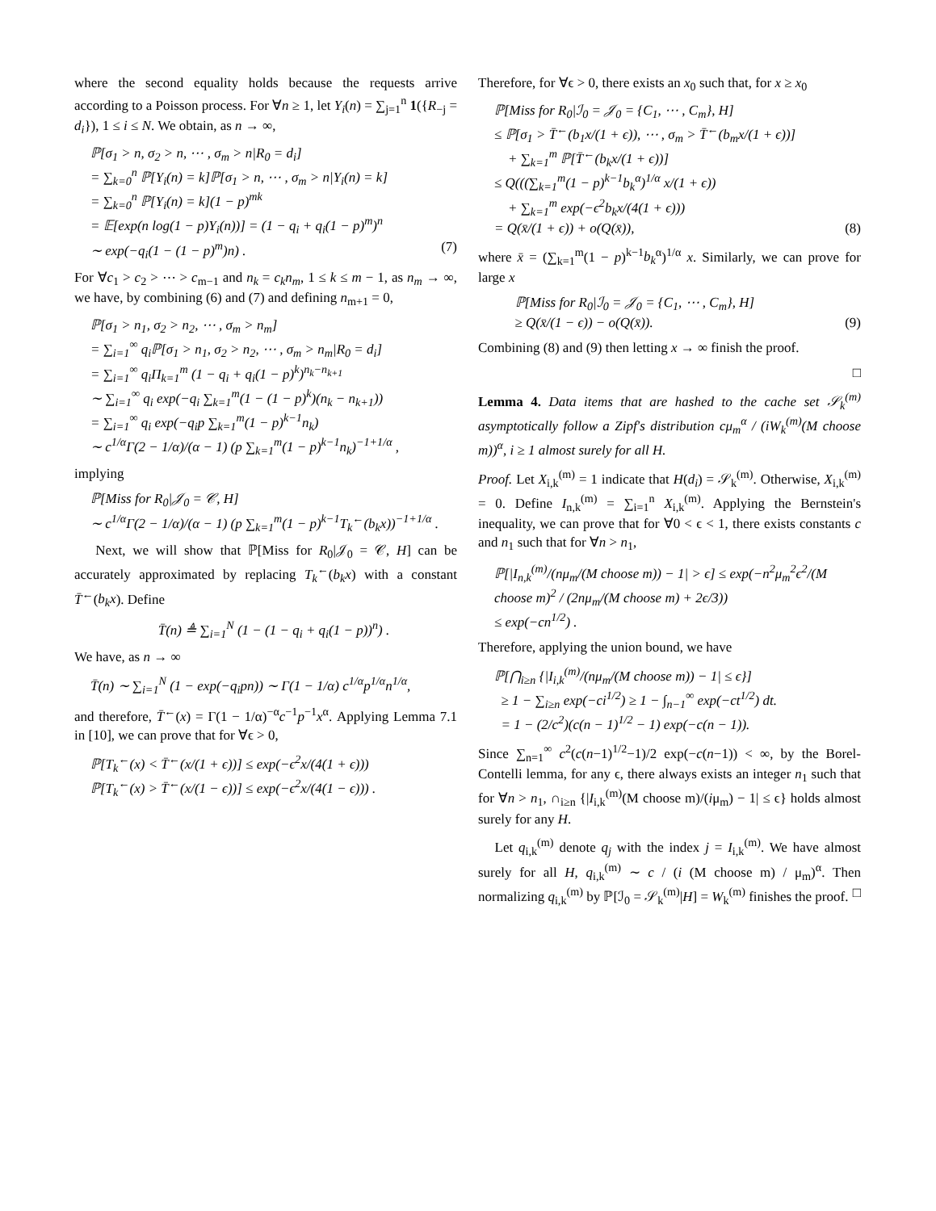where the second equality holds because the requests arrive according to a Poisson process. For ∀n ≥ 1, let Y<sub>i</sub>(n) = ∑<sub>j=1</sub><sup>n</sup> 1({R<sub>−j</sub> = d<sub>i</sub>}), 1 ≤ i ≤ N. We obtain, as n → ∞,
ℙ[σ<sub>1</sub> > n, σ<sub>2</sub> > n, ⋯ , σ<sub>m</sub> > n|R<sub>0</sub> = d<sub>i</sub>] = ∑<sub>k=0</sub><sup>n</sup> ℙ[Y<sub>i</sub>(n) = k]ℙ[σ<sub>1</sub> > n, ⋯ , σ<sub>m</sub> > n|Y<sub>i</sub>(n) = k] = ∑<sub>k=0</sub><sup>n</sup> ℙ[Y<sub>i</sub>(n) = k](1 − p)<sup>mk</sup> = 𝔼[exp(n log(1 − p)Y<sub>i</sub>(n))] = (1 − q<sub>i</sub> + q<sub>i</sub>(1 − p)<sup>m</sup>)<sup>n</sup> ∼ exp(−q<sub>i</sub>(1 − (1 − p)<sup>m</sup>)n) . (7)
For ∀c<sub>1</sub> > c<sub>2</sub> > ⋯ > c<sub>m−1</sub> and n<sub>k</sub> = c<sub>k</sub>n<sub>m</sub>, 1 ≤ k ≤ m − 1, as n<sub>m</sub> → ∞, we have, by combining (6) and (7) and defining n<sub>m+1</sub> = 0,
ℙ[σ<sub>1</sub> > n<sub>1</sub>, σ<sub>2</sub> > n<sub>2</sub>, ⋯ , σ<sub>m</sub> > n<sub>m</sub>] = ∑<sub>i=1</sub><sup>∞</sup> q<sub>i</sub>ℙ[σ<sub>1</sub> > n<sub>1</sub>, σ<sub>2</sub> > n<sub>2</sub>, ⋯ , σ<sub>m</sub> > n<sub>m</sub>|R<sub>0</sub> = d<sub>i</sub>] = ∑<sub>i=1</sub><sup>∞</sup> q<sub>i</sub>Π<sub>k=1</sub><sup>m</sup> (1 − q<sub>i</sub> + q<sub>i</sub>(1 − p)<sup>k</sup>)<sup>n<sub>k</sub>−n<sub>k+1</sub></sup> ∼ ∑<sub>i=1</sub><sup>∞</sup> q<sub>i</sub> exp(−q<sub>i</sub> ∑<sub>k=1</sub><sup>m</sup>(1 − (1 − p)<sup>k</sup>)(n<sub>k</sub> − n<sub>k+1</sub>)) = ∑<sub>i=1</sub><sup>∞</sup> q<sub>i</sub> exp(−q<sub>i</sub>p ∑<sub>k=1</sub><sup>m</sup>(1 − p)<sup>k−1</sup>n<sub>k</sub>) ∼ c<sup>1/α</sup>Γ(2 − 1/α)/(α − 1) (p ∑<sub>k=1</sub><sup>m</sup>(1 − p)<sup>k−1</sup>n<sub>k</sub>)<sup>−1+1/α</sup> ,
implying
ℙ[Miss for R<sub>0</sub>|𝒥<sub>0</sub> = 𝒞, H] ∼ c<sup>1/α</sup>Γ(2 − 1/α)/(α − 1) (p ∑<sub>k=1</sub><sup>m</sup>(1 − p)<sup>k−1</sup>T<sub>k</sub><sup>←</sup>(b<sub>k</sub>x))<sup>−1+1/α</sup> .
Next, we will show that ℙ[Miss for R<sub>0</sub>|𝒥<sub>0</sub> = 𝒞, H] can be accurately approximated by replacing T<sub>k</sub><sup>←</sup>(b<sub>k</sub>x) with a constant T̄<sup>←</sup>(b<sub>k</sub>x). Define
T̄(n) ≜ ∑<sub>i=1</sub><sup>N</sup> (1 − (1 − q<sub>i</sub> + q<sub>i</sub>(1 − p))<sup>n</sup>) .
We have, as n → ∞
T̄(n) ∼ ∑<sub>i=1</sub><sup>N</sup> (1 − exp(−q<sub>i</sub>pn)) ∼ Γ(1 − 1/α) c<sup>1/α</sup>p<sup>1/α</sup>n<sup>1/α</sup>,
and therefore, T̄<sup>←</sup>(x) = Γ(1 − 1/α)<sup>−α</sup>c<sup>−1</sup>p<sup>−1</sup>x<sup>α</sup>. Applying Lemma 7.1 in [10], we can prove that for ∀ϵ > 0,
ℙ[T<sub>k</sub><sup>←</sup>(x) < T̄<sup>←</sup>(x/(1 + ϵ))] ≤ exp(−ϵ<sup>2</sup>x/(4(1 + ϵ))) ℙ[T<sub>k</sub><sup>←</sup>(x) > T̄<sup>←</sup>(x/(1 − ϵ))] ≤ exp(−ϵ<sup>2</sup>x/(4(1 − ϵ))) .
Therefore, for ∀ϵ > 0, there exists an x<sub>0</sub> such that, for x ≥ x<sub>0</sub>
ℙ[Miss for R<sub>0</sub>|ℐ<sub>0</sub> = 𝒥<sub>0</sub> = {C<sub>1</sub>, ⋯ , C<sub>m</sub>}, H] ≤ ℙ[σ<sub>1</sub> > T̄<sup>←</sup>(b<sub>1</sub>x/(1 + ϵ)), ⋯ , σ<sub>m</sub> > T̄<sup>←</sup>(b<sub>m</sub>x/(1 + ϵ))] + ∑<sub>k=1</sub><sup>m</sup> ℙ[T̄<sup>←</sup>(b<sub>k</sub>x/(1 + ϵ))] ≤ Q(((∑<sub>k=1</sub><sup>m</sup>(1 − p)<sup>k−1</sup>b<sub>k</sub><sup>α</sup>)<sup>1/α</sup> x/(1 + ϵ)) + ∑<sub>k=1</sub><sup>m</sup> exp(−ϵ<sup>2</sup>b<sub>k</sub>x/(4(1 + ϵ))) = Q(x̄/(1 + ϵ)) + o(Q(x̄)), (8)
where x̄ = (∑<sub>k=1</sub><sup>m</sup>(1 − p)<sup>k−1</sup>b<sub>k</sub><sup>α</sup>)<sup>1/α</sup> x. Similarly, we can prove for large x
ℙ[Miss for R<sub>0</sub>|ℐ<sub>0</sub> = 𝒥<sub>0</sub> = {C<sub>1</sub>, ⋯ , C<sub>m</sub>}, H] ≥ Q(x̄/(1 − ϵ)) − o(Q(x̄)). (9)
Combining (8) and (9) then letting x → ∞ finish the proof.
□
Lemma 4. Data items that are hashed to the cache set 𝒮<sub>k</sub><sup>(m)</sup> asymptotically follow a Zipf's distribution cμ<sub>m</sub><sup>α</sup> / (iW<sub>k</sub><sup>(m)</sup>(M choose m))<sup>α</sup>, i ≥ 1 almost surely for all H.
Proof. Let X<sub>i,k</sub><sup>(m)</sup> = 1 indicate that H(d<sub>i</sub>) = 𝒮<sub>k</sub><sup>(m)</sup>. Otherwise, X<sub>i,k</sub><sup>(m)</sup> = 0. Define I<sub>n,k</sub><sup>(m)</sup> = ∑<sub>i=1</sub><sup>n</sup> X<sub>i,k</sub><sup>(m)</sup>. Applying the Bernstein's inequality, we can prove that for ∀0 < ϵ < 1, there exists constants c and n<sub>1</sub> such that for ∀n > n<sub>1</sub>,
ℙ[|I<sub>n,k</sub><sup>(m)</sup>/(nμ<sub>m</sub>/(M choose m)) − 1| > ϵ] ≤ exp(−n<sup>2</sup>μ<sub>m</sub><sup>2</sup>ϵ<sup>2</sup>/(M choose m)<sup>2</sup> / (2nμ<sub>m</sub>/(M choose m) + 2ϵ/3)) ≤ exp(−cn<sup>1/2</sup>) .
Therefore, applying the union bound, we have
ℙ[⋂<sub>i≥n</sub> {|I<sub>i,k</sub><sup>(m)</sup>/(nμ<sub>m</sub>/(M choose m)) − 1| ≤ ϵ}] ≥ 1 − ∑<sub>i≥n</sub> exp(−ci<sup>1/2</sup>) ≥ 1 − ∫<sub>n−1</sub><sup>∞</sup> exp(−ct<sup>1/2</sup>) dt. = 1 − (2/c<sup>2</sup>)(c(n − 1)<sup>1/2</sup> − 1) exp(−c(n − 1)).
Since ∑<sub>n=1</sub><sup>∞</sup> c<sup>2</sup>(c(n−1)<sup>1/2</sup>−1)/2 exp(−c(n−1)) < ∞, by the Borel-Contelli lemma, for any ϵ, there always exists an integer n<sub>1</sub> such that for ∀n > n<sub>1</sub>, ∩<sub>i≥n</sub> {|I<sub>i,k</sub><sup>(m)</sup>(M choose m)/(iμ<sub>m</sub>) − 1| ≤ ϵ} holds almost surely for any H.
Let q<sub>i,k</sub><sup>(m)</sup> denote q<sub>j</sub> with the index j = I<sub>i,k</sub><sup>(m)</sup>. We have almost surely for all H, q<sub>i,k</sub><sup>(m)</sup> ∼ c / (i (M choose m) / μ<sub>m</sub>)<sup>α</sup>. Then normalizing q<sub>i,k</sub><sup>(m)</sup> by ℙ[ℐ<sub>0</sub> = 𝒮<sub>k</sub><sup>(m)</sup>|H] = W<sub>k</sub><sup>(m)</sup> finishes the proof. □